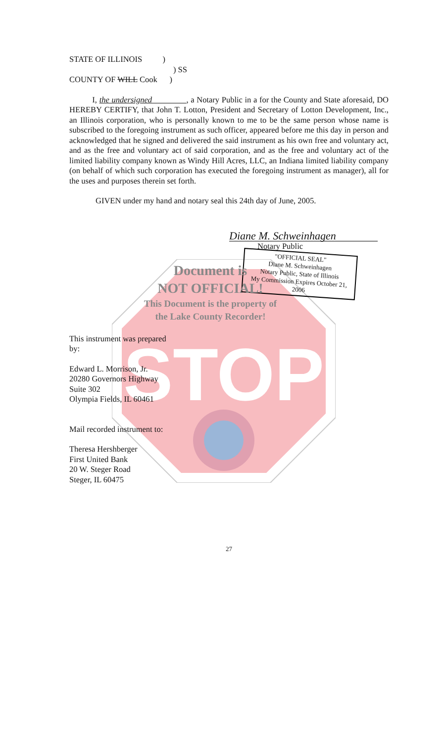STOP
STATE OF ILLINOIS )
) SS
COUNTY OF WILL Cook )
I, the undersigned , a Notary Public in a for the County and State aforesaid, DO HEREBY CERTIFY, that John T. Lotton, President and Secretary of Lotton Development, Inc., an Illinois corporation, who is personally known to me to be the same person whose name is subscribed to the foregoing instrument as such officer, appeared before me this day in person and acknowledged that he signed and delivered the said instrument as his own free and voluntary act, and as the free and voluntary act of said corporation, and as the free and voluntary act of the limited liability company known as Windy Hill Acres, LLC, an Indiana limited liability company (on behalf of which such corporation has executed the foregoing instrument as manager), all for the uses and purposes therein set forth.
GIVEN under my hand and notary seal this 24th day of June, 2005.
Diane M. Schweinhagen
Notary Public
"OFFICIAL SEAL"
Diane M. Schweinhagen
Notary Public, State of Illinois
My Commission Expires October 21, 2006
Document is
NOT OFFICIAL!
This Document is the property of
the Lake County Recorder!
This instrument was prepared
by:
Edward L. Morrison, Jr.
20280 Governors Highway
Suite 302
Olympia Fields, IL 60461
Mail recorded instrument to:
Theresa Hershberger
First United Bank
20 W. Steger Road
Steger, IL 60475
27